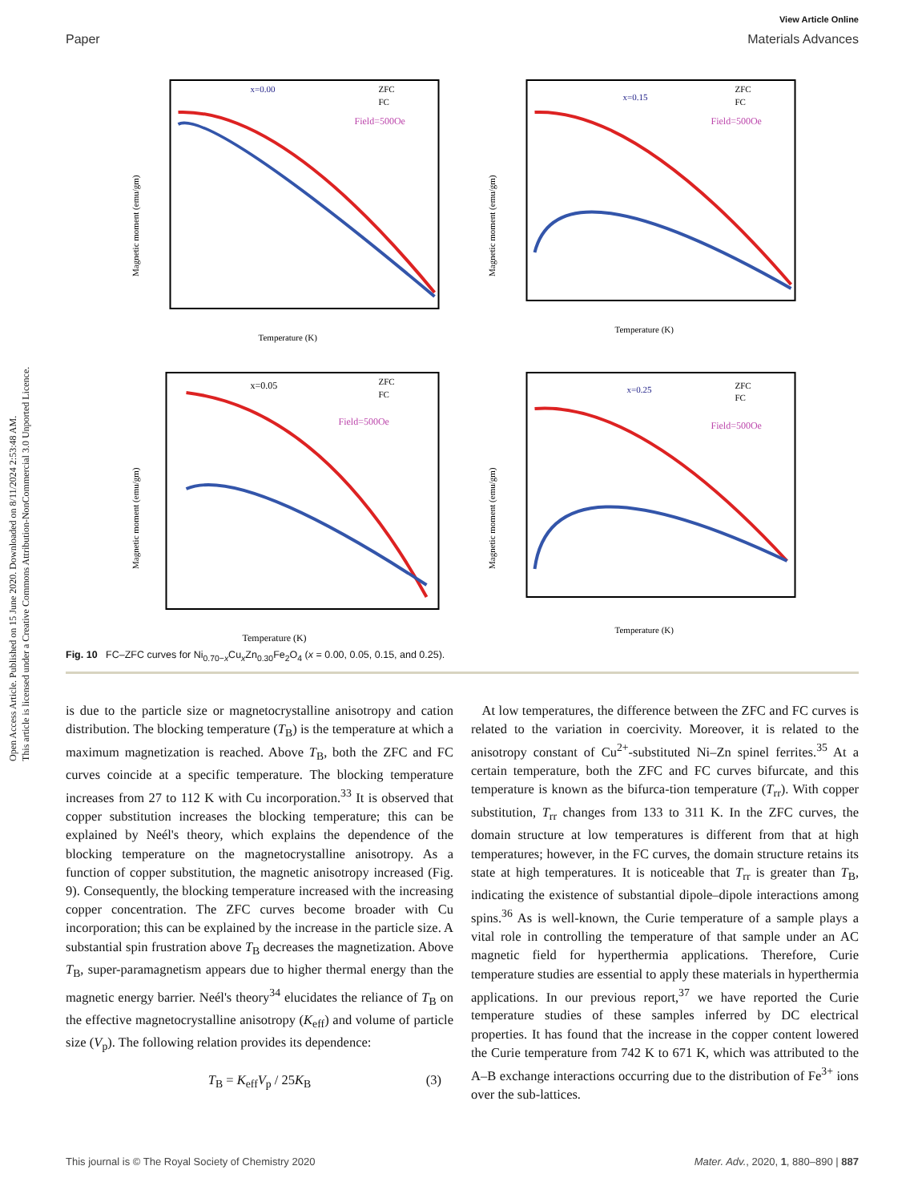Open Access Article. Published on 15 June 2020. Downloaded on 8/11/2024 2:53:48 AM.
This article is licensed under a Creative Commons Attribution-NonCommercial 3.0 Unported Licence.
View Article Online
Paper Materials Advances
x=0.00
ZFC
FC
Field=500Oe
Temperature (K)
Magnetic moment (emu/gm)
x=0.15
ZFC
FC
Field=500Oe
Temperature (K)
Magnetic moment (emu/gm)
x=0.05
ZFC
FC
Field=500Oe
Temperature (K)
Magnetic moment (emu/gm)
x=0.25
ZFC
FC
Field=500Oe
Temperature (K)
Magnetic moment (emu/gm)
Fig. 10 FC–ZFC curves for Ni<sub>0.70−x</sub>Cu<sub>x</sub>Zn<sub>0.30</sub>Fe<sub>2</sub>O<sub>4</sub> (x = 0.00, 0.05, 0.15, and 0.25).
is due to the particle size or magnetocrystalline anisotropy and cation distribution. The blocking temperature (T<sub>B</sub>) is the temperature at which a maximum magnetization is reached. Above T<sub>B</sub>, both the ZFC and FC curves coincide at a specific temperature. The blocking temperature increases from 27 to 112 K with Cu incorporation.<sup>33</sup> It is observed that copper substitution increases the blocking temperature; this can be explained by Neél's theory, which explains the dependence of the blocking temperature on the magnetocrystalline anisotropy. As a function of copper substitution, the magnetic anisotropy increased (Fig. 9). Consequently, the blocking temperature increased with the increasing copper concentration. The ZFC curves become broader with Cu incorporation; this can be explained by the increase in the particle size. A substantial spin frustration above T<sub>B</sub> decreases the magnetization. Above T<sub>B</sub>, super-paramagnetism appears due to higher thermal energy than the magnetic energy barrier. Neél's theory<sup>34</sup> elucidates the reliance of T<sub>B</sub> on the effective magnetocrystalline anisotropy (K<sub>eff</sub>) and volume of particle size (V<sub>p</sub>). The following relation provides its dependence:
T<sub>B</sub> = K<sub>eff</sub>V<sub>p</sub> / 25K<sub>B</sub> (3)
At low temperatures, the difference between the ZFC and FC curves is related to the variation in coercivity. Moreover, it is related to the anisotropy constant of Cu<sup>2+</sup>-substituted Ni–Zn spinel ferrites.<sup>35</sup> At a certain temperature, both the ZFC and FC curves bifurcate, and this temperature is known as the bifurca-tion temperature (T<sub>rr</sub>). With copper substitution, T<sub>rr</sub> changes from 133 to 311 K. In the ZFC curves, the domain structure at low temperatures is different from that at high temperatures; however, in the FC curves, the domain structure retains its state at high temperatures. It is noticeable that T<sub>rr</sub> is greater than T<sub>B</sub>, indicating the existence of substantial dipole–dipole interactions among spins.<sup>36</sup> As is well-known, the Curie temperature of a sample plays a vital role in controlling the temperature of that sample under an AC magnetic field for hyperthermia applications. Therefore, Curie temperature studies are essential to apply these materials in hyperthermia applications. In our previous report,<sup>37</sup> we have reported the Curie temperature studies of these samples inferred by DC electrical properties. It has found that the increase in the copper content lowered the Curie temperature from 742 K to 671 K, which was attributed to the A–B exchange interactions occurring due to the distribution of Fe<sup>3+</sup> ions over the sub-lattices.
This journal is © The Royal Society of Chemistry 2020 Mater. Adv., 2020, 1, 880–890 | 887